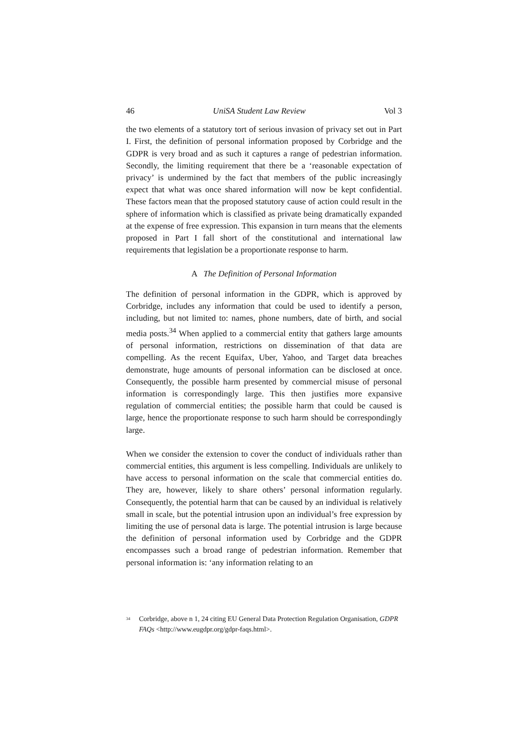46 UniSA Student Law Review Vol 3
the two elements of a statutory tort of serious invasion of privacy set out in Part I. First, the definition of personal information proposed by Corbridge and the GDPR is very broad and as such it captures a range of pedestrian information. Secondly, the limiting requirement that there be a ‘reasonable expectation of privacy’ is undermined by the fact that members of the public increasingly expect that what was once shared information will now be kept confidential. These factors mean that the proposed statutory cause of action could result in the sphere of information which is classified as private being dramatically expanded at the expense of free expression. This expansion in turn means that the elements proposed in Part I fall short of the constitutional and international law requirements that legislation be a proportionate response to harm.
A The Definition of Personal Information
The definition of personal information in the GDPR, which is approved by Corbridge, includes any information that could be used to identify a person, including, but not limited to: names, phone numbers, date of birth, and social media posts.<sup>34</sup> When applied to a commercial entity that gathers large amounts of personal information, restrictions on dissemination of that data are compelling. As the recent Equifax, Uber, Yahoo, and Target data breaches demonstrate, huge amounts of personal information can be disclosed at once. Consequently, the possible harm presented by commercial misuse of personal information is correspondingly large. This then justifies more expansive regulation of commercial entities; the possible harm that could be caused is large, hence the proportionate response to such harm should be correspondingly large.
When we consider the extension to cover the conduct of individuals rather than commercial entities, this argument is less compelling. Individuals are unlikely to have access to personal information on the scale that commercial entities do. They are, however, likely to share others’ personal information regularly. Consequently, the potential harm that can be caused by an individual is relatively small in scale, but the potential intrusion upon an individual’s free expression by limiting the use of personal data is large. The potential intrusion is large because the definition of personal information used by Corbridge and the GDPR encompasses such a broad range of pedestrian information. Remember that personal information is: ‘any information relating to an
<sup>34</sup>
Corbridge, above n 1, 24 citing EU General Data Protection Regulation Organisation, GDPR FAQs <http://www.eugdpr.org/gdpr-faqs.html>.